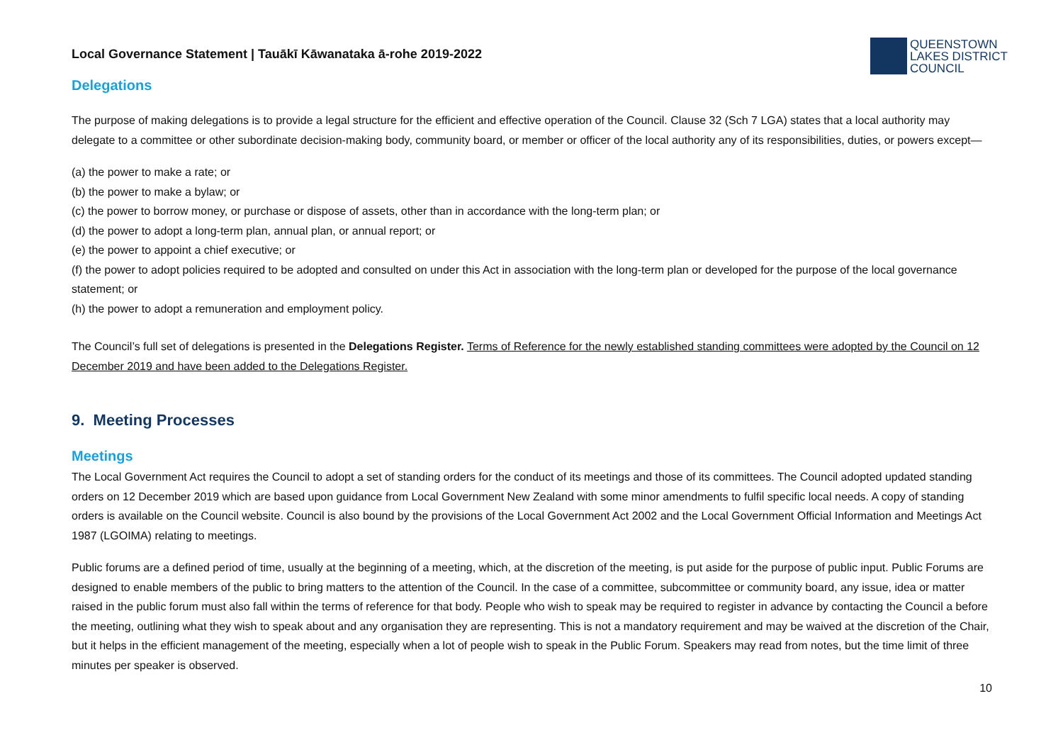Local Governance Statement | Tauākī Kāwanataka ā-rohe 2019-2022
QUEENSTOWN
LAKES DISTRICT
COUNCIL
Delegations
The purpose of making delegations is to provide a legal structure for the efficient and effective operation of the Council. Clause 32 (Sch 7 LGA) states that a local authority may delegate to a committee or other subordinate decision-making body, community board, or member or officer of the local authority any of its responsibilities, duties, or powers except—
(a) the power to make a rate; or
(b) the power to make a bylaw; or
(c) the power to borrow money, or purchase or dispose of assets, other than in accordance with the long-term plan; or
(d) the power to adopt a long-term plan, annual plan, or annual report; or
(e) the power to appoint a chief executive; or
(f) the power to adopt policies required to be adopted and consulted on under this Act in association with the long-term plan or developed for the purpose of the local governance statement; or
(h) the power to adopt a remuneration and employment policy.
The Council’s full set of delegations is presented in the Delegations Register. Terms of Reference for the newly established standing committees were adopted by the Council on 12 December 2019 and have been added to the Delegations Register.
9. Meeting Processes
Meetings
The Local Government Act requires the Council to adopt a set of standing orders for the conduct of its meetings and those of its committees. The Council adopted updated standing orders on 12 December 2019 which are based upon guidance from Local Government New Zealand with some minor amendments to fulfil specific local needs. A copy of standing orders is available on the Council website. Council is also bound by the provisions of the Local Government Act 2002 and the Local Government Official Information and Meetings Act 1987 (LGOIMA) relating to meetings.
Public forums are a defined period of time, usually at the beginning of a meeting, which, at the discretion of the meeting, is put aside for the purpose of public input. Public Forums are designed to enable members of the public to bring matters to the attention of the Council. In the case of a committee, subcommittee or community board, any issue, idea or matter raised in the public forum must also fall within the terms of reference for that body. People who wish to speak may be required to register in advance by contacting the Council a before the meeting, outlining what they wish to speak about and any organisation they are representing. This is not a mandatory requirement and may be waived at the discretion of the Chair, but it helps in the efficient management of the meeting, especially when a lot of people wish to speak in the Public Forum. Speakers may read from notes, but the time limit of three minutes per speaker is observed.
10